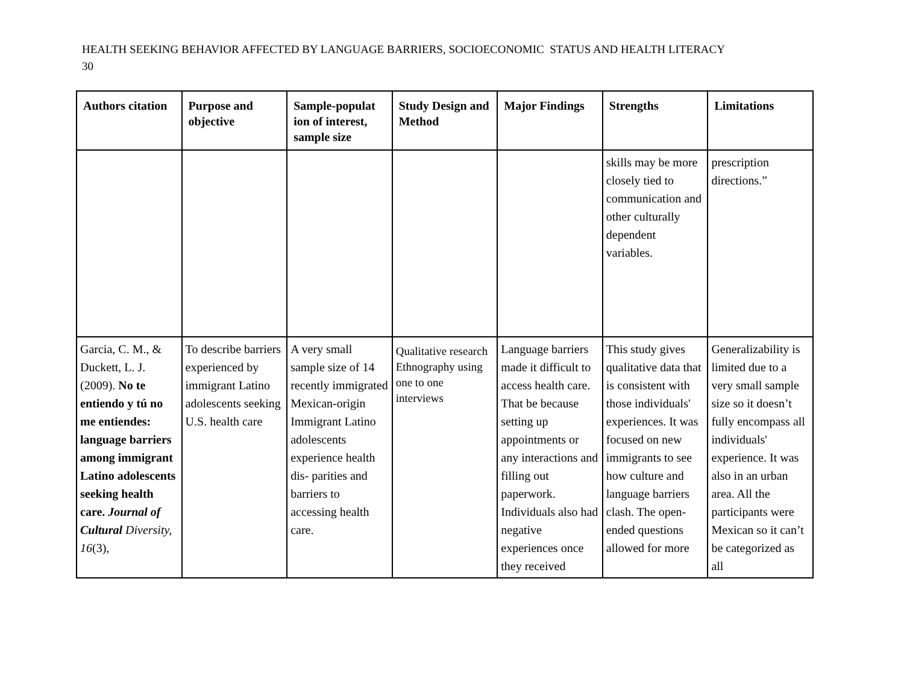HEALTH SEEKING BEHAVIOR AFFECTED BY LANGUAGE BARRIERS, SOCIOECONOMIC STATUS AND HEALTH LITERACY
30
| Authors citation | Purpose and objective | Sample-populat ion of interest, sample size | Study Design and Method | Major Findings | Strengths | Limitations |
| --- | --- | --- | --- | --- | --- | --- |
| | | | | | skills may be more closely tied to communication and other culturally dependent variables. | prescription directions.” |
| Garcia, C. M., & Duckett, L. J. (2009). No te entiendo y tú no me entiendes: language barriers among immigrant Latino adolescents seeking health care. Journal of Cultural Diversity, 16 (3), | To describe barriers experienced by immigrant Latino adolescents seeking U.S. health care | A very small sample size of 14 recently immigrated Mexican-origin Immigrant Latino adolescents experience health dis- parities and barriers to accessing health care. | Qualitative research Ethnography using one to one interviews | Language barriers made it difficult to access health care. That be because setting up appointments or any interactions and filling out paperwork. Individuals also had negative experiences once they received | This study gives qualitative data that is consistent with those individuals' experiences. It was focused on new immigrants to see how culture and language barriers clash. The open-ended questions allowed for more | Generalizability is limited due to a very small sample size so it doesn’t fully encompass all individuals' experience. It was also in an urban area. All the participants were Mexican so it can’t be categorized as all |